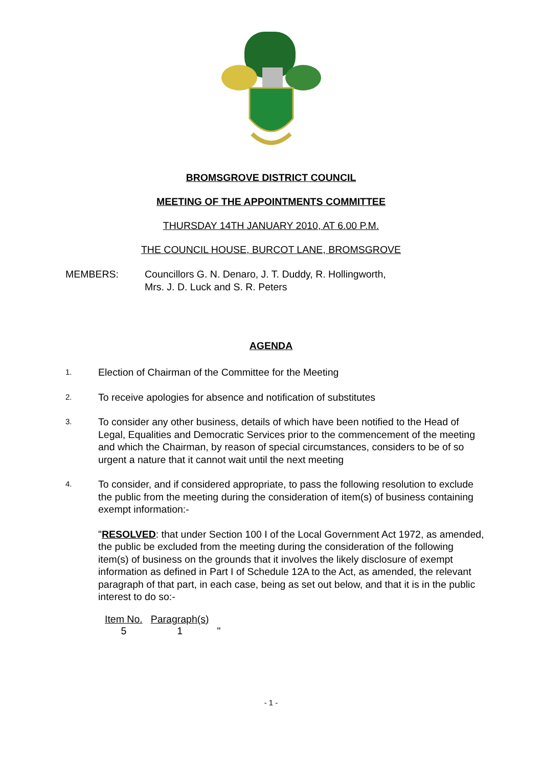BROMSGROVE DISTRICT COUNCIL
MEETING OF THE APPOINTMENTS COMMITTEE
THURSDAY 14TH JANUARY 2010, AT 6.00 P.M.
THE COUNCIL HOUSE, BURCOT LANE, BROMSGROVE
MEMBERS: Councillors G. N. Denaro, J. T. Duddy, R. Hollingworth,
Mrs. J. D. Luck and S. R. Peters
AGENDA
1.
Election of Chairman of the Committee for the Meeting
2.
To receive apologies for absence and notification of substitutes
3.
To consider any other business, details of which have been notified to the Head of Legal, Equalities and Democratic Services prior to the commencement of the meeting and which the Chairman, by reason of special circumstances, considers to be of so urgent a nature that it cannot wait until the next meeting
4.
To consider, and if considered appropriate, to pass the following resolution to exclude the public from the meeting during the consideration of item(s) of business containing exempt information:-
"RESOLVED: that under Section 100 I of the Local Government Act 1972, as amended, the public be excluded from the meeting during the consideration of the following item(s) of business on the grounds that it involves the likely disclosure of exempt information as defined in Part I of Schedule 12A to the Act, as amended, the relevant paragraph of that part, in each case, being as set out below, and that it is in the public interest to do so:-
| Item No. | Paragraph(s) | |
| 5 | 1 | " |
- 1 -